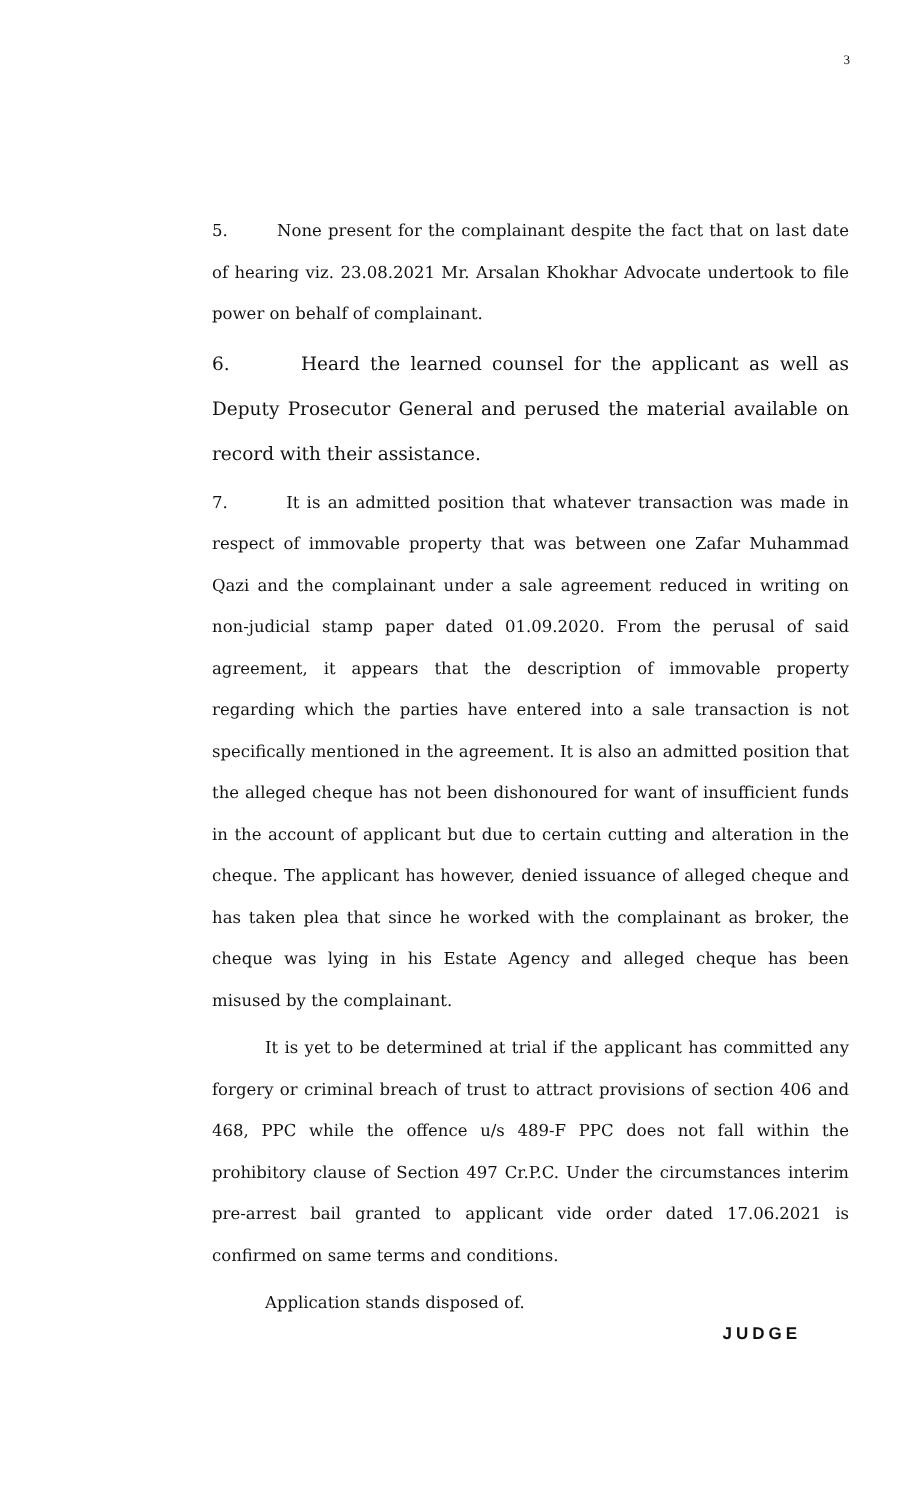3
5. None present for the complainant despite the fact that on last date of hearing viz. 23.08.2021 Mr. Arsalan Khokhar Advocate undertook to file power on behalf of complainant.
6. Heard the learned counsel for the applicant as well as Deputy Prosecutor General and perused the material available on record with their assistance.
7. It is an admitted position that whatever transaction was made in respect of immovable property that was between one Zafar Muhammad Qazi and the complainant under a sale agreement reduced in writing on non-judicial stamp paper dated 01.09.2020. From the perusal of said agreement, it appears that the description of immovable property regarding which the parties have entered into a sale transaction is not specifically mentioned in the agreement. It is also an admitted position that the alleged cheque has not been dishonoured for want of insufficient funds in the account of applicant but due to certain cutting and alteration in the cheque. The applicant has however, denied issuance of alleged cheque and has taken plea that since he worked with the complainant as broker, the cheque was lying in his Estate Agency and alleged cheque has been misused by the complainant.
It is yet to be determined at trial if the applicant has committed any forgery or criminal breach of trust to attract provisions of section 406 and 468, PPC while the offence u/s 489-F PPC does not fall within the prohibitory clause of Section 497 Cr.P.C. Under the circumstances interim pre-arrest bail granted to applicant vide order dated 17.06.2021 is confirmed on same terms and conditions.
Application stands disposed of.
JUDGE